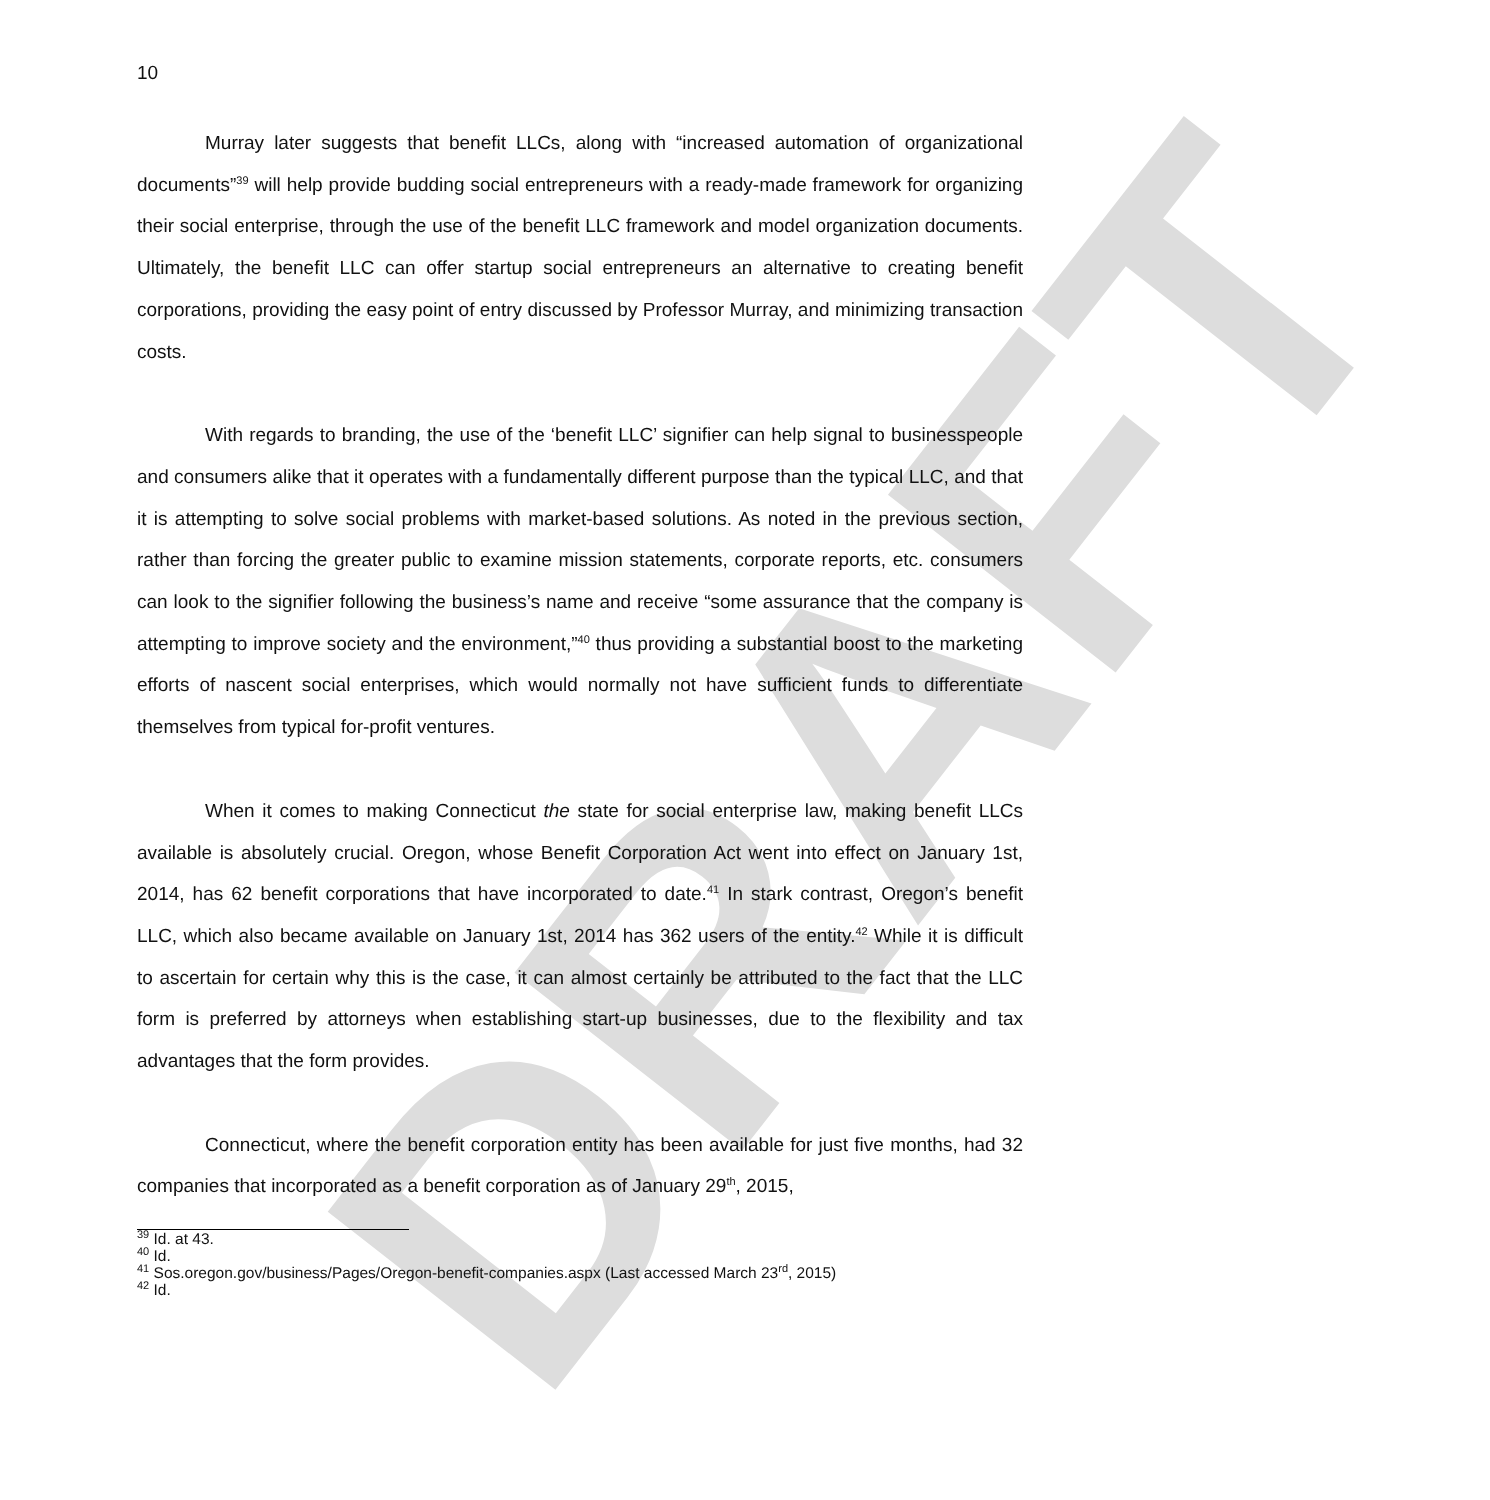DRAFT
10
Murray later suggests that benefit LLCs, along with “increased automation of organizational documents”<sup>39</sup> will help provide budding social entrepreneurs with a ready-made framework for organizing their social enterprise, through the use of the benefit LLC framework and model organization documents. Ultimately, the benefit LLC can offer startup social entrepreneurs an alternative to creating benefit corporations, providing the easy point of entry discussed by Professor Murray, and minimizing transaction costs.
With regards to branding, the use of the ‘benefit LLC’ signifier can help signal to businesspeople and consumers alike that it operates with a fundamentally different purpose than the typical LLC, and that it is attempting to solve social problems with market-based solutions. As noted in the previous section, rather than forcing the greater public to examine mission statements, corporate reports, etc. consumers can look to the signifier following the business’s name and receive “some assurance that the company is attempting to improve society and the environment,”<sup>40</sup> thus providing a substantial boost to the marketing efforts of nascent social enterprises, which would normally not have sufficient funds to differentiate themselves from typical for-profit ventures.
When it comes to making Connecticut the state for social enterprise law, making benefit LLCs available is absolutely crucial. Oregon, whose Benefit Corporation Act went into effect on January 1st, 2014, has 62 benefit corporations that have incorporated to date.<sup>41</sup> In stark contrast, Oregon’s benefit LLC, which also became available on January 1st, 2014 has 362 users of the entity.<sup>42</sup> While it is difficult to ascertain for certain why this is the case, it can almost certainly be attributed to the fact that the LLC form is preferred by attorneys when establishing start-up businesses, due to the flexibility and tax advantages that the form provides.
Connecticut, where the benefit corporation entity has been available for just five months, had 32 companies that incorporated as a benefit corporation as of January 29<sup>th</sup>, 2015,
<sup>39</sup> Id. at 43.
<sup>40</sup> Id.
<sup>41</sup> Sos.oregon.gov/business/Pages/Oregon-benefit-companies.aspx (Last accessed March 23<sup>rd</sup>, 2015)
<sup>42</sup> Id.